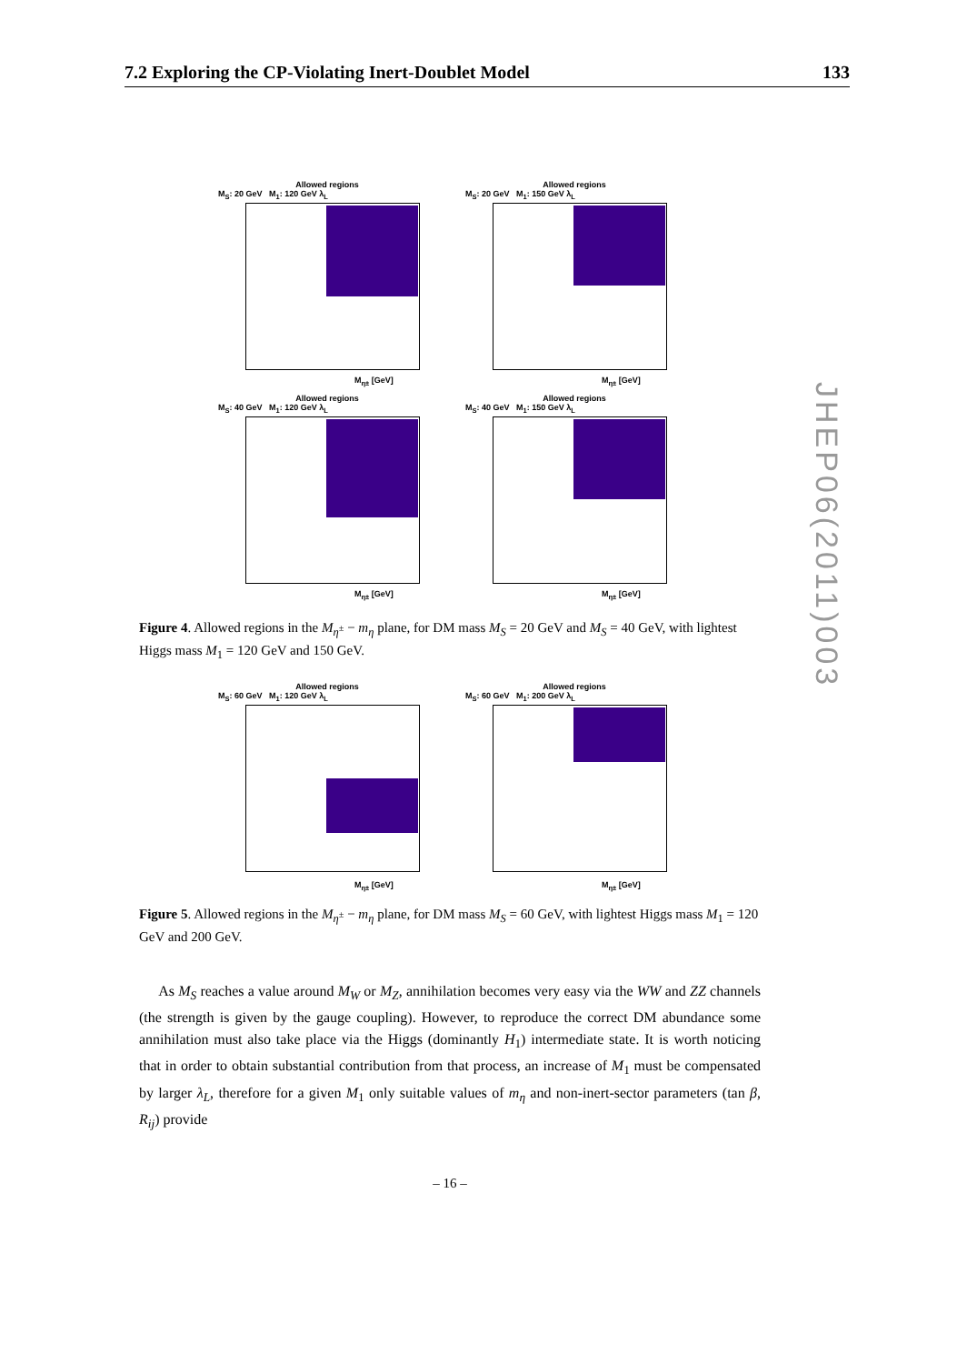7.2 Exploring the CP-Violating Inert-Doublet Model 133
Allowed regions
M<sub>S</sub>: 20 GeV M<sub>1</sub>: 120 GeV λ<sub>L</sub>
M<sub>η±</sub> [GeV]
Allowed regions
M<sub>S</sub>: 20 GeV M<sub>1</sub>: 150 GeV λ<sub>L</sub>
M<sub>η±</sub> [GeV]
Allowed regions
M<sub>S</sub>: 40 GeV M<sub>1</sub>: 120 GeV λ<sub>L</sub>
M<sub>η±</sub> [GeV]
Allowed regions
M<sub>S</sub>: 40 GeV M<sub>1</sub>: 150 GeV λ<sub>L</sub>
M<sub>η±</sub> [GeV]
Figure 4. Allowed regions in the M<sub>η<sup>±</sup></sub> − m<sub>η</sub> plane, for DM mass M<sub>S</sub> = 20 GeV and M<sub>S</sub> = 40 GeV, with lightest Higgs mass M<sub>1</sub> = 120 GeV and 150 GeV.
Allowed regions
M<sub>S</sub>: 60 GeV M<sub>1</sub>: 120 GeV λ<sub>L</sub>
M<sub>η±</sub> [GeV]
Allowed regions
M<sub>S</sub>: 60 GeV M<sub>1</sub>: 200 GeV λ<sub>L</sub>
M<sub>η±</sub> [GeV]
Figure 5. Allowed regions in the M<sub>η<sup>±</sup></sub> − m<sub>η</sub> plane, for DM mass M<sub>S</sub> = 60 GeV, with lightest Higgs mass M<sub>1</sub> = 120 GeV and 200 GeV.
As M<sub>S</sub> reaches a value around M<sub>W</sub> or M<sub>Z</sub>, annihilation becomes very easy via the WW and ZZ channels (the strength is given by the gauge coupling). However, to reproduce the correct DM abundance some annihilation must also take place via the Higgs (dominantly H<sub>1</sub>) intermediate state. It is worth noticing that in order to obtain substantial contribution from that process, an increase of M<sub>1</sub> must be compensated by larger λ<sub>L</sub>, therefore for a given M<sub>1</sub> only suitable values of m<sub>η</sub> and non-inert-sector parameters (tan β, R<sub>ij</sub>) provide
– 16 –
JHEP06(2011)003